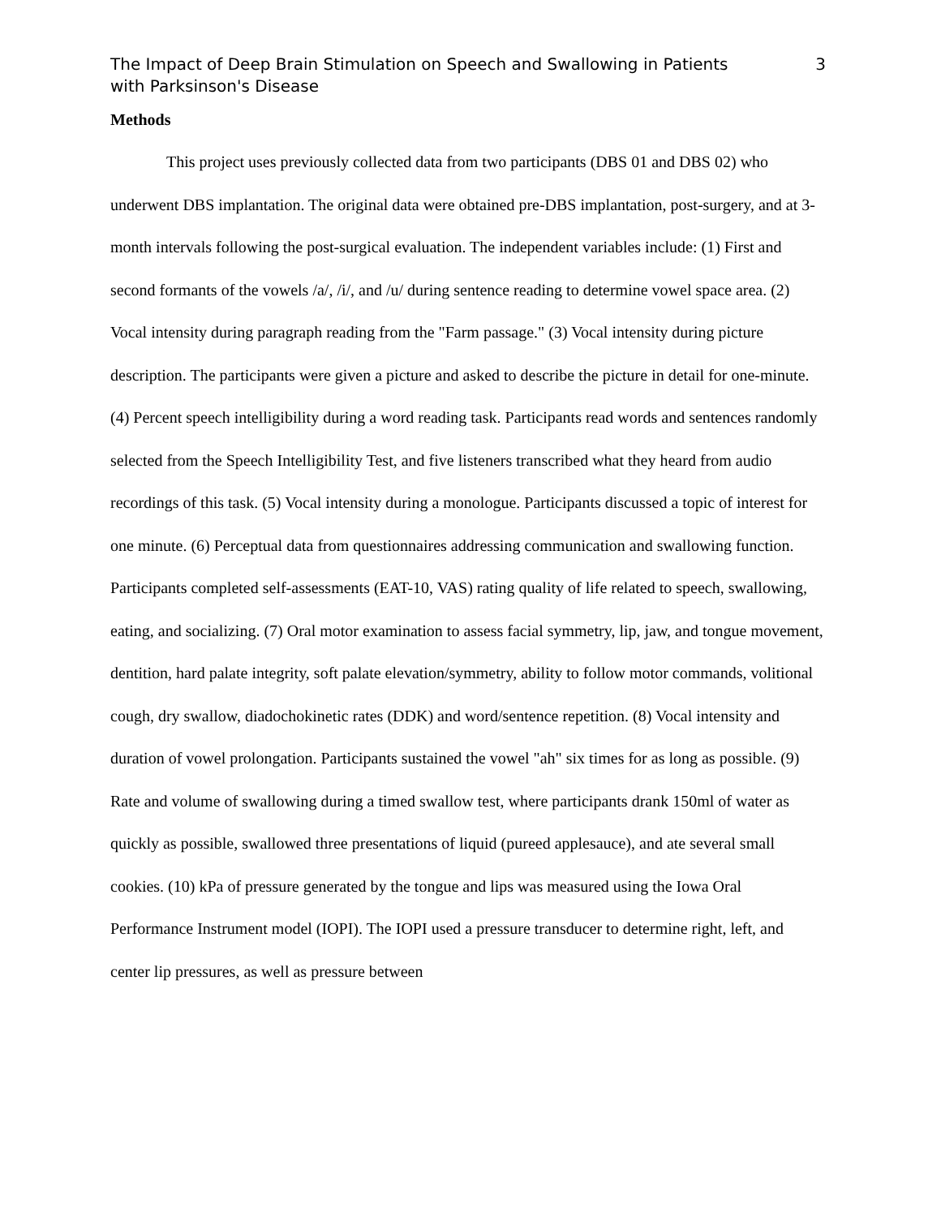The Impact of Deep Brain Stimulation on Speech and Swallowing in Patients with Parksinson's Disease
3
Methods
This project uses previously collected data from two participants (DBS 01 and DBS 02) who underwent DBS implantation. The original data were obtained pre-DBS implantation, post-surgery, and at 3-month intervals following the post-surgical evaluation. The independent variables include: (1) First and second formants of the vowels /a/, /i/, and /u/ during sentence reading to determine vowel space area. (2) Vocal intensity during paragraph reading from the "Farm passage." (3) Vocal intensity during picture description. The participants were given a picture and asked to describe the picture in detail for one-minute. (4) Percent speech intelligibility during a word reading task. Participants read words and sentences randomly selected from the Speech Intelligibility Test, and five listeners transcribed what they heard from audio recordings of this task. (5) Vocal intensity during a monologue. Participants discussed a topic of interest for one minute. (6) Perceptual data from questionnaires addressing communication and swallowing function. Participants completed self-assessments (EAT-10, VAS) rating quality of life related to speech, swallowing, eating, and socializing. (7) Oral motor examination to assess facial symmetry, lip, jaw, and tongue movement, dentition, hard palate integrity, soft palate elevation/symmetry, ability to follow motor commands, volitional cough, dry swallow, diadochokinetic rates (DDK) and word/sentence repetition. (8) Vocal intensity and duration of vowel prolongation. Participants sustained the vowel "ah" six times for as long as possible. (9) Rate and volume of swallowing during a timed swallow test, where participants drank 150ml of water as quickly as possible, swallowed three presentations of liquid (pureed applesauce), and ate several small cookies. (10) kPa of pressure generated by the tongue and lips was measured using the Iowa Oral Performance Instrument model (IOPI). The IOPI used a pressure transducer to determine right, left, and center lip pressures, as well as pressure between